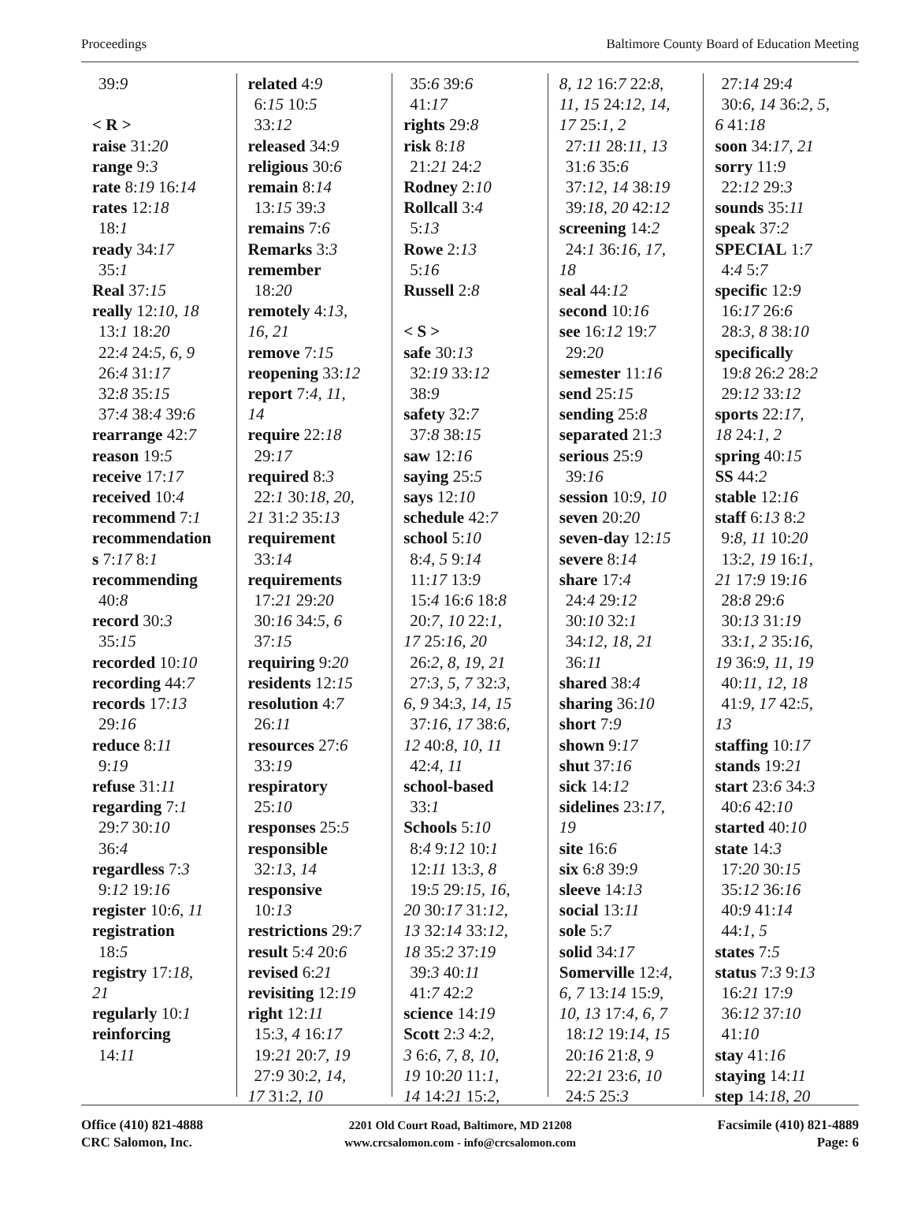Proceedings Baltimore County Board of Education Meeting
39:9
< R >
raise 31:20
range 9:3
rate 8:19 16:14
rates 12:18
18:1
ready 34:17
35:1
Real 37:15
really 12:10, 18
13:1 18:20
22:4 24:5, 6, 9
26:4 31:17
32:8 35:15
37:4 38:4 39:6
rearrange 42:7
reason 19:5
receive 17:17
received 10:4
recommend 7:1
recommendation
s 7:17 8:1
recommending
40:8
record 30:3
35:15
recorded 10:10
recording 44:7
records 17:13
29:16
reduce 8:11
9:19
refuse 31:11
regarding 7:1
29:7 30:10
36:4
regardless 7:3
9:12 19:16
register 10:6, 11
registration
18:5
registry 17:18,
21
regularly 10:1
reinforcing
14:11
related 4:9
6:15 10:5
33:12
released 34:9
religious 30:6
remain 8:14
13:15 39:3
remains 7:6
Remarks 3:3
remember
18:20
remotely 4:13,
16, 21
remove 7:15
reopening 33:12
report 7:4, 11,
14
require 22:18
29:17
required 8:3
22:1 30:18, 20,
21 31:2 35:13
requirement
33:14
requirements
17:21 29:20
30:16 34:5, 6
37:15
requiring 9:20
residents 12:15
resolution 4:7
26:11
resources 27:6
33:19
respiratory
25:10
responses 25:5
responsible
32:13, 14
responsive
10:13
restrictions 29:7
result 5:4 20:6
revised 6:21
revisiting 12:19
right 12:11
15:3, 4 16:17
19:21 20:7, 19
27:9 30:2, 14,
17 31:2, 10
35:6 39:6
41:17
rights 29:8
risk 8:18
21:21 24:2
Rodney 2:10
Rollcall 3:4
5:13
Rowe 2:13
5:16
Russell 2:8
< S >
safe 30:13
32:19 33:12
38:9
safety 32:7
37:8 38:15
saw 12:16
saying 25:5
says 12:10
schedule 42:7
school 5:10
8:4, 5 9:14
11:17 13:9
15:4 16:6 18:8
20:7, 10 22:1,
17 25:16, 20
26:2, 8, 19, 21
27:3, 5, 7 32:3,
6, 9 34:3, 14, 15
37:16, 17 38:6,
12 40:8, 10, 11
42:4, 11
school-based
33:1
Schools 5:10
8:4 9:12 10:1
12:11 13:3, 8
19:5 29:15, 16,
20 30:17 31:12,
13 32:14 33:12,
18 35:2 37:19
39:3 40:11
41:7 42:2
science 14:19
Scott 2:3 4:2,
3 6:6, 7, 8, 10,
19 10:20 11:1,
14 14:21 15:2,
8, 12 16:7 22:8,
11, 15 24:12, 14,
17 25:1, 2
27:11 28:11, 13
31:6 35:6
37:12, 14 38:19
39:18, 20 42:12
screening 14:2
24:1 36:16, 17,
18
seal 44:12
second 10:16
see 16:12 19:7
29:20
semester 11:16
send 25:15
sending 25:8
separated 21:3
serious 25:9
39:16
session 10:9, 10
seven 20:20
seven-day 12:15
severe 8:14
share 17:4
24:4 29:12
30:10 32:1
34:12, 18, 21
36:11
shared 38:4
sharing 36:10
short 7:9
shown 9:17
shut 37:16
sick 14:12
sidelines 23:17,
19
site 16:6
six 6:8 39:9
sleeve 14:13
social 13:11
sole 5:7
solid 34:17
Somerville 12:4,
6, 7 13:14 15:9,
10, 13 17:4, 6, 7
18:12 19:14, 15
20:16 21:8, 9
22:21 23:6, 10
24:5 25:3
27:14 29:4
30:6, 14 36:2, 5,
6 41:18
soon 34:17, 21
sorry 11:9
22:12 29:3
sounds 35:11
speak 37:2
SPECIAL 1:7
4:4 5:7
specific 12:9
16:17 26:6
28:3, 8 38:10
specifically
19:8 26:2 28:2
29:12 33:12
sports 22:17,
18 24:1, 2
spring 40:15
SS 44:2
stable 12:16
staff 6:13 8:2
9:8, 11 10:20
13:2, 19 16:1,
21 17:9 19:16
28:8 29:6
30:13 31:19
33:1, 2 35:16,
19 36:9, 11, 19
40:11, 12, 18
41:9, 17 42:5,
13
staffing 10:17
stands 19:21
start 23:6 34:3
40:6 42:10
started 40:10
state 14:3
17:20 30:15
35:12 36:16
40:9 41:14
44:1, 5
states 7:5
status 7:3 9:13
16:21 17:9
36:12 37:10
41:10
stay 41:16
staying 14:11
step 14:18, 20
Office (410) 821-4888
CRC Salomon, Inc.
2201 Old Court Road, Baltimore, MD 21208
www.crcsalomon.com - info@crcsalomon.com
Facsimile (410) 821-4889
Page: 6